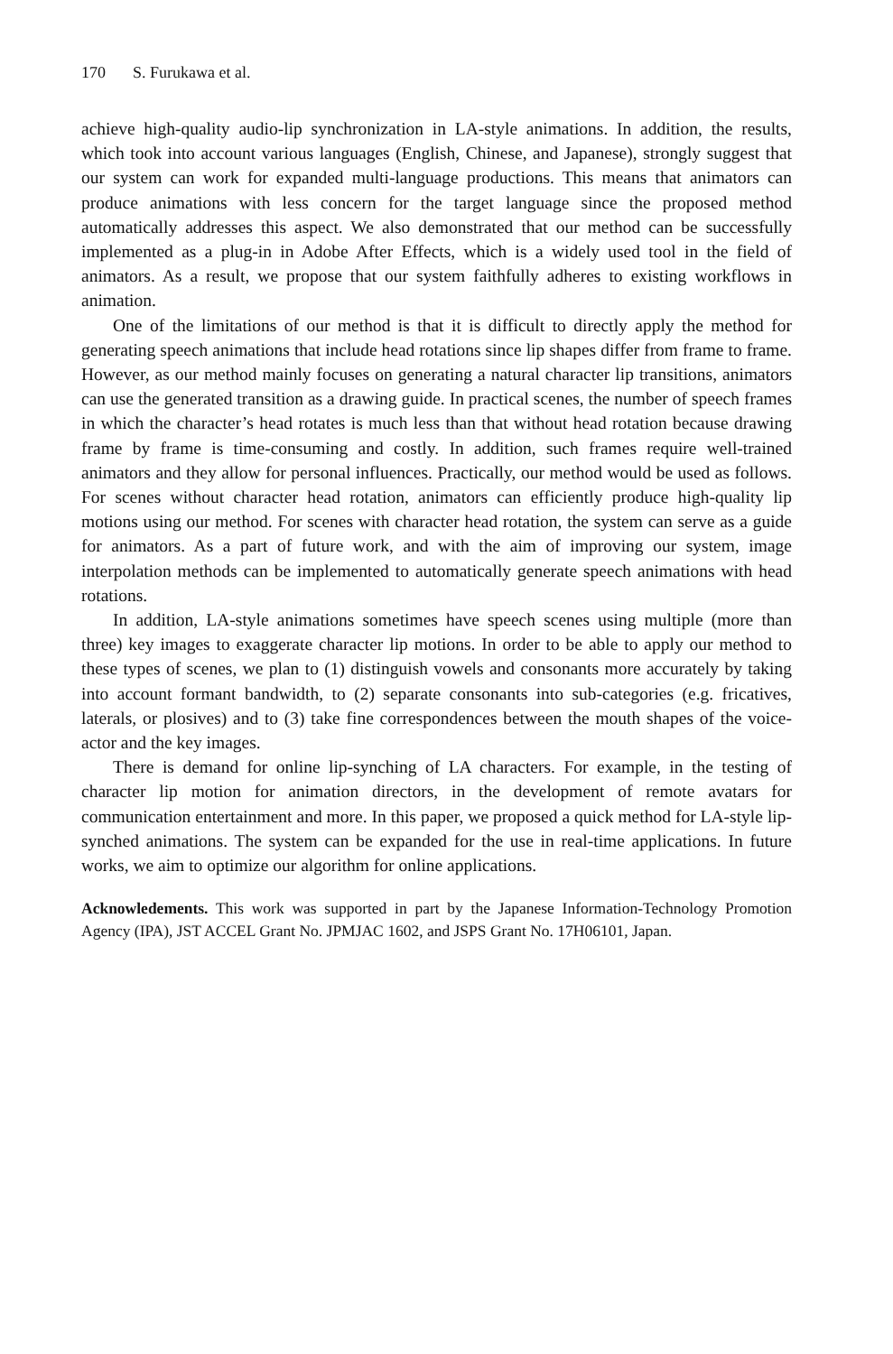170 S. Furukawa et al.
achieve high-quality audio-lip synchronization in LA-style animations. In addition, the results, which took into account various languages (English, Chinese, and Japanese), strongly suggest that our system can work for expanded multi-language productions. This means that animators can produce animations with less concern for the target language since the proposed method automatically addresses this aspect. We also demonstrated that our method can be successfully implemented as a plug-in in Adobe After Effects, which is a widely used tool in the field of animators. As a result, we propose that our system faithfully adheres to existing workflows in animation.
One of the limitations of our method is that it is difficult to directly apply the method for generating speech animations that include head rotations since lip shapes differ from frame to frame. However, as our method mainly focuses on generating a natural character lip transitions, animators can use the generated transition as a drawing guide. In practical scenes, the number of speech frames in which the character’s head rotates is much less than that without head rotation because drawing frame by frame is time-consuming and costly. In addition, such frames require well-trained animators and they allow for personal influences. Practically, our method would be used as follows. For scenes without character head rotation, animators can efficiently produce high-quality lip motions using our method. For scenes with character head rotation, the system can serve as a guide for animators. As a part of future work, and with the aim of improving our system, image interpolation methods can be implemented to automatically generate speech animations with head rotations.
In addition, LA-style animations sometimes have speech scenes using multiple (more than three) key images to exaggerate character lip motions. In order to be able to apply our method to these types of scenes, we plan to (1) distinguish vowels and consonants more accurately by taking into account formant bandwidth, to (2) separate consonants into sub-categories (e.g. fricatives, laterals, or plosives) and to (3) take fine correspondences between the mouth shapes of the voice-actor and the key images.
There is demand for online lip-synching of LA characters. For example, in the testing of character lip motion for animation directors, in the development of remote avatars for communication entertainment and more. In this paper, we proposed a quick method for LA-style lip-synched animations. The system can be expanded for the use in real-time applications. In future works, we aim to optimize our algorithm for online applications.
Acknowledements. This work was supported in part by the Japanese Information-Technology Promotion Agency (IPA), JST ACCEL Grant No. JPMJAC 1602, and JSPS Grant No. 17H06101, Japan.